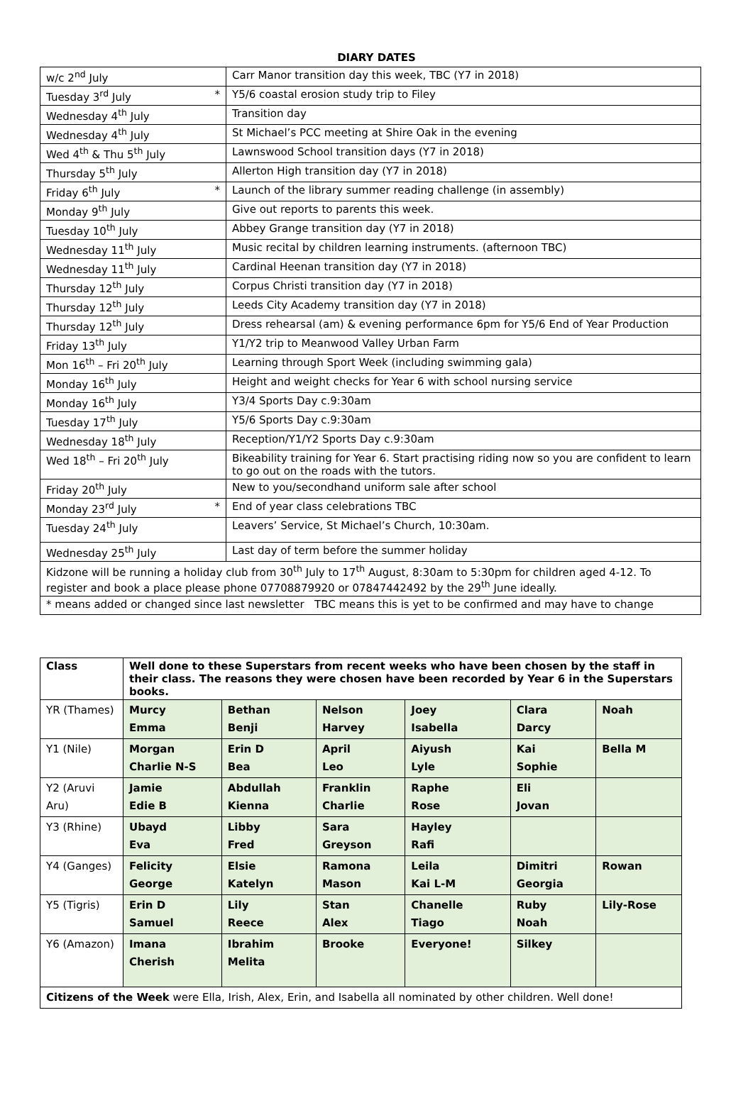DIARY DATES
| w/c 2<sup>nd</sup> July | Carr Manor transition day this week, TBC (Y7 in 2018) |
| Tuesday 3<sup>rd</sup> July * | Y5/6 coastal erosion study trip to Filey |
| Wednesday 4<sup>th</sup> July | Transition day |
| Wednesday 4<sup>th</sup> July | St Michael’s PCC meeting at Shire Oak in the evening |
| Wed 4<sup>th</sup> & Thu 5<sup>th</sup> July | Lawnswood School transition days (Y7 in 2018) |
| Thursday 5<sup>th</sup> July | Allerton High transition day (Y7 in 2018) |
| Friday 6<sup>th</sup> July * | Launch of the library summer reading challenge (in assembly) |
| Monday 9<sup>th</sup> July | Give out reports to parents this week. |
| Tuesday 10<sup>th</sup> July | Abbey Grange transition day (Y7 in 2018) |
| Wednesday 11<sup>th</sup> July | Music recital by children learning instruments. (afternoon TBC) |
| Wednesday 11<sup>th</sup> July | Cardinal Heenan transition day (Y7 in 2018) |
| Thursday 12<sup>th</sup> July | Corpus Christi transition day (Y7 in 2018) |
| Thursday 12<sup>th</sup> July | Leeds City Academy transition day (Y7 in 2018) |
| Thursday 12<sup>th</sup> July | Dress rehearsal (am) & evening performance 6pm for Y5/6 End of Year Production |
| Friday 13<sup>th</sup> July | Y1/Y2 trip to Meanwood Valley Urban Farm |
| Mon 16<sup>th</sup> – Fri 20<sup>th</sup> July | Learning through Sport Week (including swimming gala) |
| Monday 16<sup>th</sup> July | Height and weight checks for Year 6 with school nursing service |
| Monday 16<sup>th</sup> July | Y3/4 Sports Day c.9:30am |
| Tuesday 17<sup>th</sup> July | Y5/6 Sports Day c.9:30am |
| Wednesday 18<sup>th</sup> July | Reception/Y1/Y2 Sports Day c.9:30am |
| Wed 18<sup>th</sup> – Fri 20<sup>th</sup> July | Bikeability training for Year 6. Start practising riding now so you are confident to learn to go out on the roads with the tutors. |
| Friday 20<sup>th</sup> July | New to you/secondhand uniform sale after school |
| Monday 23<sup>rd</sup> July * | End of year class celebrations TBC |
| Tuesday 24<sup>th</sup> July | Leavers’ Service, St Michael’s Church, 10:30am. |
| Wednesday 25<sup>th</sup> July | Last day of term before the summer holiday |
| Kidzone will be running a holiday club from 30<sup>th</sup> July to 17<sup>th</sup> August, 8:30am to 5:30pm for children aged 4-12. To register and book a place please phone 07708879920 or 07847442492 by the 29<sup>th</sup> June ideally. | |
| * means added or changed since last newsletter TBC means this is yet to be confirmed and may have to change | |
| Class | Well done to these Superstars from recent weeks who have been chosen by the staff in their class. The reasons they were chosen have been recorded by Year 6 in the Superstars books. | | | | | |
| --- | --- | --- | --- | --- | --- | --- |
| YR (Thames) | Murcy Emma | Bethan Benji | Nelson Harvey | Joey Isabella | Clara Darcy | Noah |
| Y1 (Nile) | Morgan Charlie N-S | Erin D Bea | April Leo | Aiyush Lyle | Kai Sophie | Bella M |
| Y2 (Aruvi Aru) | Jamie Edie B | Abdullah Kienna | Franklin Charlie | Raphe Rose | Eli Jovan | |
| Y3 (Rhine) | Ubayd Eva | Libby Fred | Sara Greyson | Hayley Rafi | | |
| Y4 (Ganges) | Felicity George | Elsie Katelyn | Ramona Mason | Leila Kai L-M | Dimitri Georgia | Rowan |
| Y5 (Tigris) | Erin D Samuel | Lily Reece | Stan Alex | Chanelle Tiago | Ruby Noah | Lily-Rose |
| Y6 (Amazon) | Imana Cherish | Ibrahim Melita | Brooke | Everyone! | Silkey | |
| Citizens of the Week were Ella, Irish, Alex, Erin, and Isabella all nominated by other children. Well done! | | | | | | |